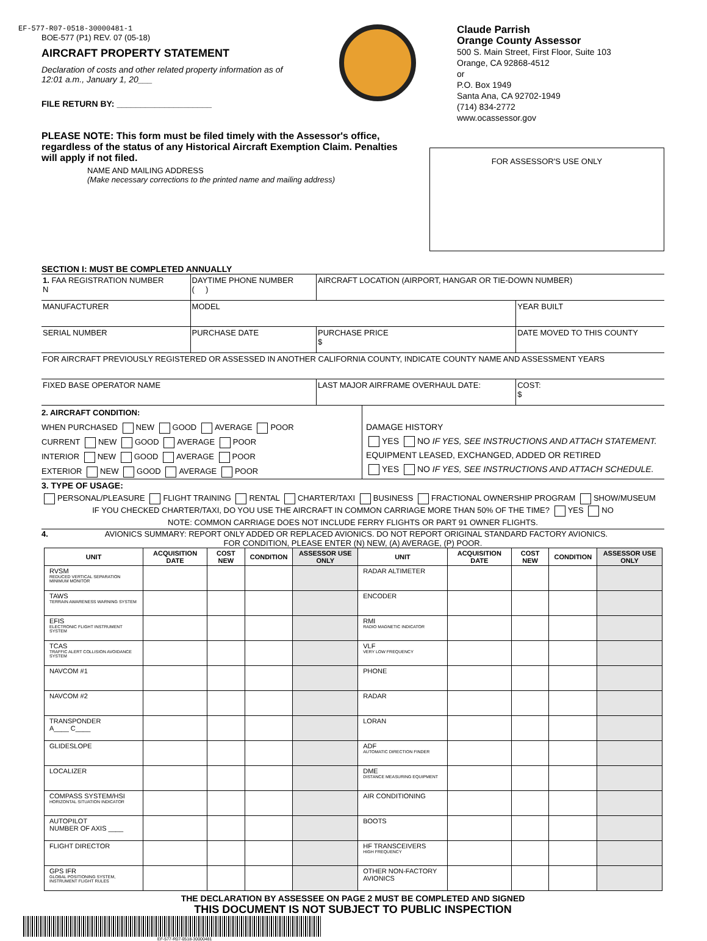EF-577-R07-0518-30000481-1
BOE-577 (P1) REV. 07 (05-18)
AIRCRAFT PROPERTY STATEMENT
Declaration of costs and other related property information as of 12:01 a.m., January 1, 20___
FILE RETURN BY: ____________________
Claude Parrish
Orange County Assessor
500 S. Main Street, First Floor, Suite 103
Orange, CA 92868-4512
or
P.O. Box 1949
Santa Ana, CA 92702-1949
(714) 834-2772
www.ocassessor.gov
PLEASE NOTE: This form must be filed timely with the Assessor's office, regardless of the status of any Historical Aircraft Exemption Claim. Penalties will apply if not filed.
NAME AND MAILING ADDRESS
(Make necessary corrections to the printed name and mailing address)
FOR ASSESSOR'S USE ONLY
SECTION I: MUST BE COMPLETED ANNUALLY
| 1. FAA REGISTRATION NUMBER N | DAYTIME PHONE NUMBER ( ) | AIRCRAFT LOCATION (AIRPORT, HANGAR OR TIE-DOWN NUMBER) | |
| MANUFACTURER | MODEL | | YEAR BUILT |
| SERIAL NUMBER | PURCHASE DATE | PURCHASE PRICE $ | DATE MOVED TO THIS COUNTY |
| FOR AIRCRAFT PREVIOUSLY REGISTERED OR ASSESSED IN ANOTHER CALIFORNIA COUNTY, INDICATE COUNTY NAME AND ASSESSMENT YEARS | | | |
| FIXED BASE OPERATOR NAME | | LAST MAJOR AIRFRAME OVERHAUL DATE: | COST: $ |
2. AIRCRAFT CONDITION:
WHEN PURCHASED NEW GOOD AVERAGE POOR
CURRENT NEW GOOD AVERAGE POOR
INTERIOR NEW GOOD AVERAGE POOR
EXTERIOR NEW GOOD AVERAGE POOR
DAMAGE HISTORY
YES NO IF YES, SEE INSTRUCTIONS AND ATTACH STATEMENT.
EQUIPMENT LEASED, EXCHANGED, ADDED OR RETIRED
YES NO IF YES, SEE INSTRUCTIONS AND ATTACH SCHEDULE.
3. TYPE OF USAGE:
PERSONAL/PLEASURE FLIGHT TRAINING RENTAL CHARTER/TAXI BUSINESS FRACTIONAL OWNERSHIP PROGRAM SHOW/MUSEUM
IF YOU CHECKED CHARTER/TAXI, DO YOU USE THE AIRCRAFT IN COMMON CARRIAGE MORE THAN 50% OF THE TIME? YES NO
NOTE: COMMON CARRIAGE DOES NOT INCLUDE FERRY FLIGHTS OR PART 91 OWNER FLIGHTS.
4. AVIONICS SUMMARY: REPORT ONLY ADDED OR REPLACED AVIONICS. DO NOT REPORT ORIGINAL STANDARD FACTORY AVIONICS.
FOR CONDITION, PLEASE ENTER (N) NEW, (A) AVERAGE, (P) POOR.
| UNIT | ACQUISITION DATE | COST NEW | CONDITION | ASSESSOR USE ONLY | UNIT | ACQUISITION DATE | COST NEW | CONDITION | ASSESSOR USE ONLY |
| --- | --- | --- | --- | --- | --- | --- | --- | --- | --- |
| RVSM REDUCED VERTICAL SEPARATION MINIMUM MONITOR | | | | | RADAR ALTIMETER | | | | |
| TAWS TERRAIN AWARENESS WARNING SYSTEM | | | | | ENCODER | | | | |
| EFIS ELECTRONIC FLIGHT INSTRUMENT SYSTEM | | | | | RMI RADIO MAGNETIC INDICATOR | | | | |
| TCAS TRAFFIC ALERT COLLISION AVOIDANCE SYSTEM | | | | | VLF VERY LOW FREQUENCY | | | | |
| NAVCOM #1 | | | | | PHONE | | | | |
| NAVCOM #2 | | | | | RADAR | | | | |
| TRANSPONDER A____ C____ | | | | | LORAN | | | | |
| GLIDESLOPE | | | | | ADF AUTOMATIC DIRECTION FINDER | | | | |
| LOCALIZER | | | | | DME DISTANCE MEASURING EQUIPMENT | | | | |
| COMPASS SYSTEM/HSI HORIZONTAL SITUATION INDICATOR | | | | | AIR CONDITIONING | | | | |
| AUTOPILOT NUMBER OF AXIS ____ | | | | | BOOTS | | | | |
| FLIGHT DIRECTOR | | | | | HF TRANSCEIVERS HIGH FREQUENCY | | | | |
| GPS IFR GLOBAL POSITIONING SYSTEM, INSTRUMENT FLIGHT RULES | | | | | OTHER NON-FACTORY AVIONICS | | | | |
THE DECLARATION BY ASSESSEE ON PAGE 2 MUST BE COMPLETED AND SIGNED
THIS DOCUMENT IS NOT SUBJECT TO PUBLIC INSPECTION
EF-577-R07-0518-30000481